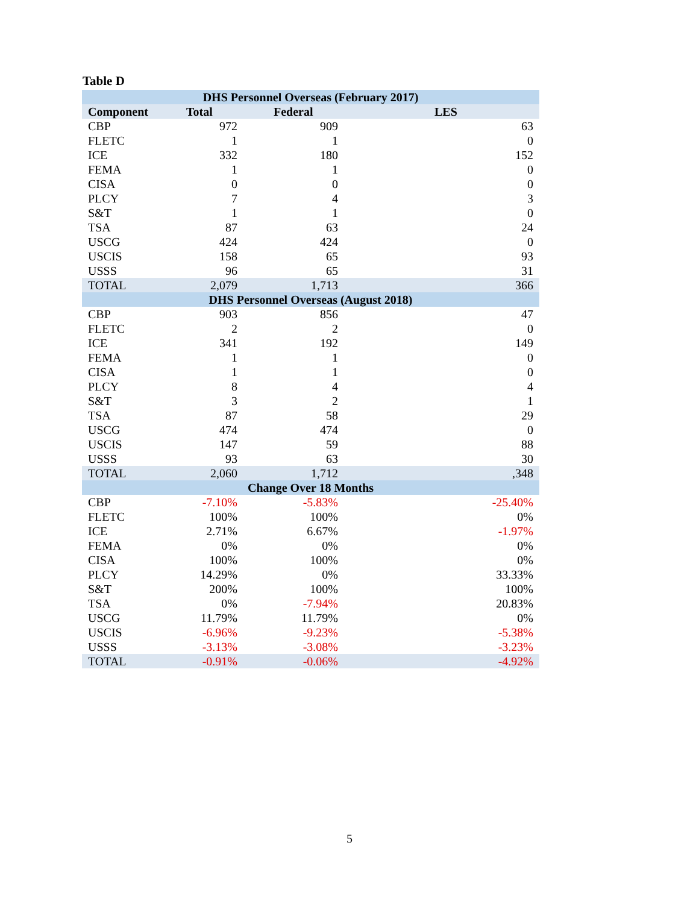Table D
| DHS Personnel Overseas (February 2017) | | | |
| --- | --- | --- | --- |
| Component | Total | Federal | LES |
| CBP | 972 | 909 | 63 |
| FLETC | 1 | 1 | 0 |
| ICE | 332 | 180 | 152 |
| FEMA | 1 | 1 | 0 |
| CISA | 0 | 0 | 0 |
| PLCY | 7 | 4 | 3 |
| S&T | 1 | 1 | 0 |
| TSA | 87 | 63 | 24 |
| USCG | 424 | 424 | 0 |
| USCIS | 158 | 65 | 93 |
| USSS | 96 | 65 | 31 |
| TOTAL | 2,079 | 1,713 | 366 |
| DHS Personnel Overseas (August 2018) | | | |
| CBP | 903 | 856 | 47 |
| FLETC | 2 | 2 | 0 |
| ICE | 341 | 192 | 149 |
| FEMA | 1 | 1 | 0 |
| CISA | 1 | 1 | 0 |
| PLCY | 8 | 4 | 4 |
| S&T | 3 | 2 | 1 |
| TSA | 87 | 58 | 29 |
| USCG | 474 | 474 | 0 |
| USCIS | 147 | 59 | 88 |
| USSS | 93 | 63 | 30 |
| TOTAL | 2,060 | 1,712 | ,348 |
| Change Over 18 Months | | | |
| CBP | -7.10% | -5.83% | -25.40% |
| FLETC | 100% | 100% | 0% |
| ICE | 2.71% | 6.67% | -1.97% |
| FEMA | 0% | 0% | 0% |
| CISA | 100% | 100% | 0% |
| PLCY | 14.29% | 0% | 33.33% |
| S&T | 200% | 100% | 100% |
| TSA | 0% | -7.94% | 20.83% |
| USCG | 11.79% | 11.79% | 0% |
| USCIS | -6.96% | -9.23% | -5.38% |
| USSS | -3.13% | -3.08% | -3.23% |
| TOTAL | -0.91% | -0.06% | -4.92% |
5